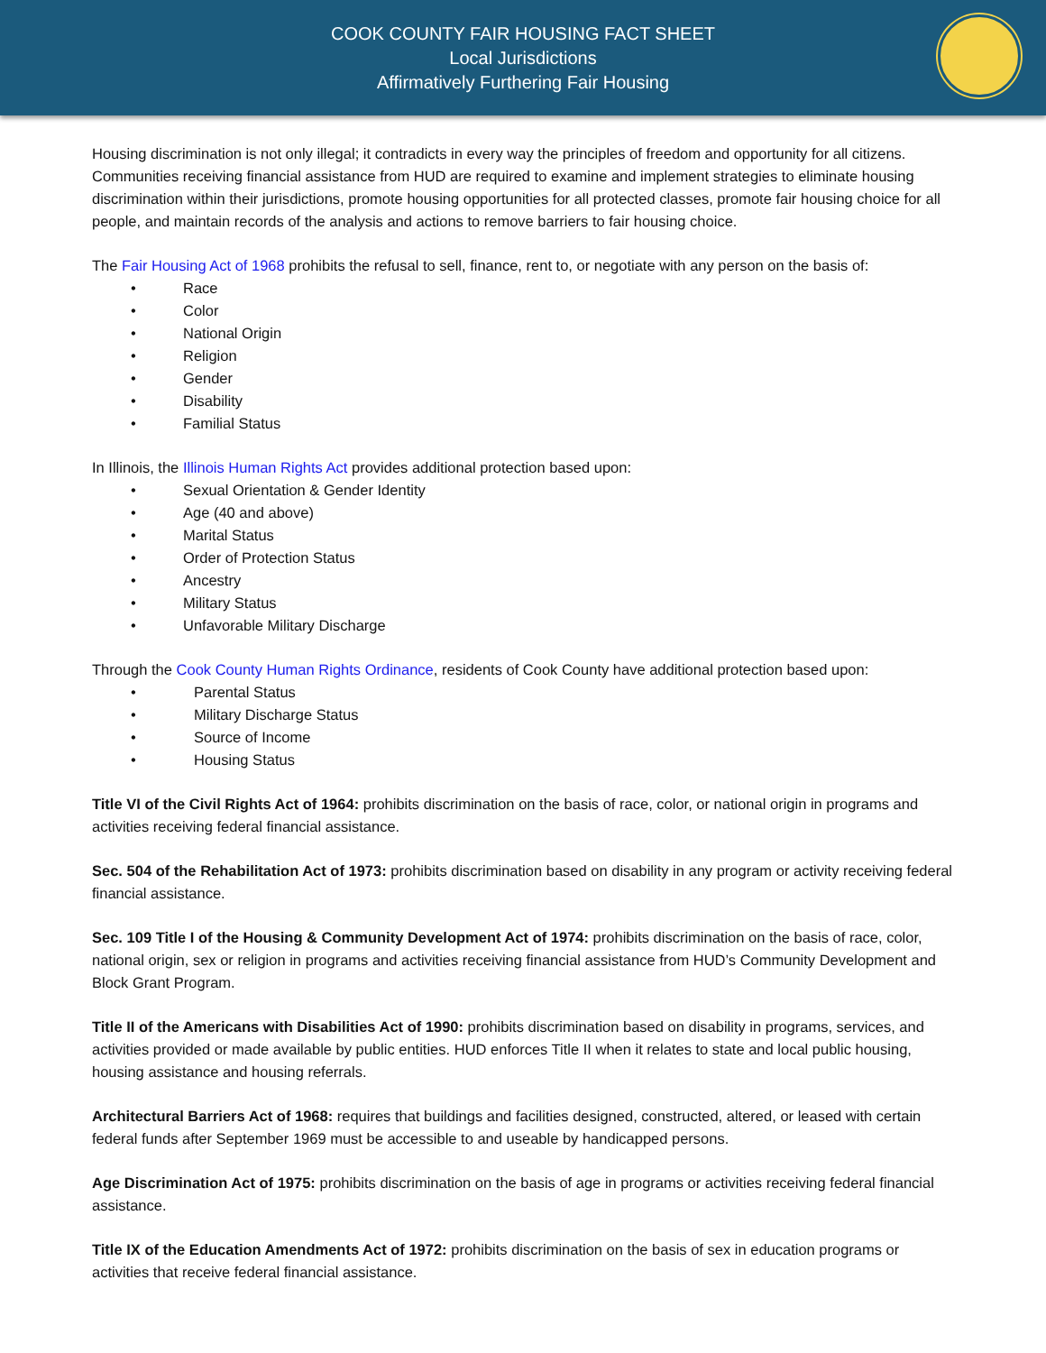COOK COUNTY FAIR HOUSING FACT SHEET
Local Jurisdictions
Affirmatively Furthering Fair Housing
Housing discrimination is not only illegal; it contradicts in every way the principles of freedom and opportunity for all citizens. Communities receiving financial assistance from HUD are required to examine and implement strategies to eliminate housing discrimination within their jurisdictions, promote housing opportunities for all protected classes, promote fair housing choice for all people, and maintain records of the analysis and actions to remove barriers to fair housing choice.
The Fair Housing Act of 1968 prohibits the refusal to sell, finance, rent to, or negotiate with any person on the basis of:
• Race
• Color
• National Origin
• Religion
• Gender
• Disability
• Familial Status
In Illinois, the Illinois Human Rights Act provides additional protection based upon:
• Sexual Orientation & Gender Identity
• Age (40 and above)
• Marital Status
• Order of Protection Status
• Ancestry
• Military Status
• Unfavorable Military Discharge
Through the Cook County Human Rights Ordinance, residents of Cook County have additional protection based upon:
• Parental Status
• Military Discharge Status
• Source of Income
• Housing Status
Title VI of the Civil Rights Act of 1964: prohibits discrimination on the basis of race, color, or national origin in programs and activities receiving federal financial assistance.
Sec. 504 of the Rehabilitation Act of 1973: prohibits discrimination based on disability in any program or activity receiving federal financial assistance.
Sec. 109 Title I of the Housing & Community Development Act of 1974: prohibits discrimination on the basis of race, color, national origin, sex or religion in programs and activities receiving financial assistance from HUD’s Community Development and Block Grant Program.
Title II of the Americans with Disabilities Act of 1990: prohibits discrimination based on disability in programs, services, and activities provided or made available by public entities. HUD enforces Title II when it relates to state and local public housing, housing assistance and housing referrals.
Architectural Barriers Act of 1968: requires that buildings and facilities designed, constructed, altered, or leased with certain federal funds after September 1969 must be accessible to and useable by handicapped persons.
Age Discrimination Act of 1975: prohibits discrimination on the basis of age in programs or activities receiving federal financial assistance.
Title IX of the Education Amendments Act of 1972: prohibits discrimination on the basis of sex in education programs or activities that receive federal financial assistance.